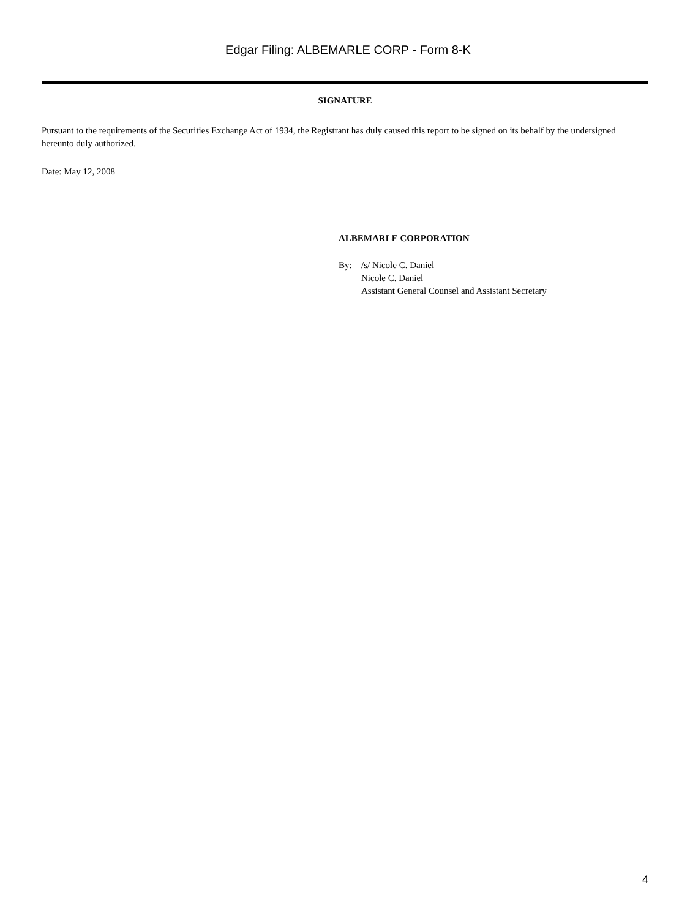Edgar Filing: ALBEMARLE CORP - Form 8-K
SIGNATURE
Pursuant to the requirements of the Securities Exchange Act of 1934, the Registrant has duly caused this report to be signed on its behalf by the undersigned hereunto duly authorized.
Date: May 12, 2008
ALBEMARLE CORPORATION
By: /s/ Nicole C. Daniel
Nicole C. Daniel
Assistant General Counsel and Assistant Secretary
4